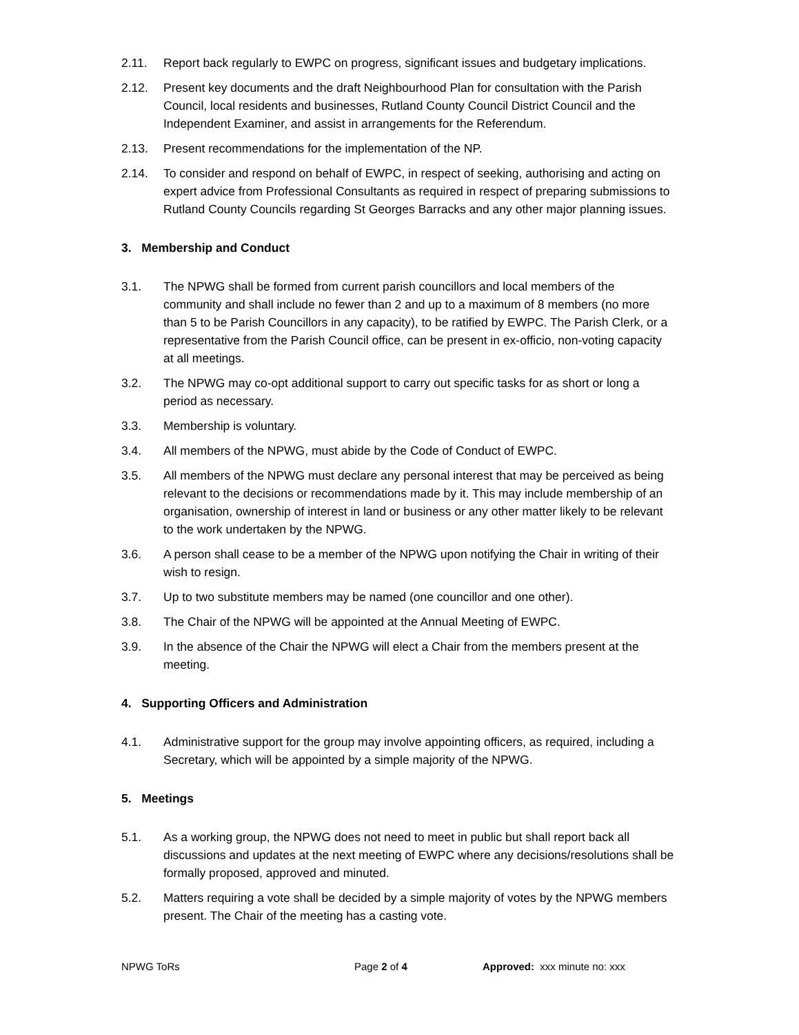2.11. Report back regularly to EWPC on progress, significant issues and budgetary implications.
2.12. Present key documents and the draft Neighbourhood Plan for consultation with the Parish Council, local residents and businesses, Rutland County Council District Council and the Independent Examiner, and assist in arrangements for the Referendum.
2.13. Present recommendations for the implementation of the NP.
2.14. To consider and respond on behalf of EWPC, in respect of seeking, authorising and acting on expert advice from Professional Consultants as required in respect of preparing submissions to Rutland County Councils regarding St Georges Barracks and any other major planning issues.
3. Membership and Conduct
3.1. The NPWG shall be formed from current parish councillors and local members of the community and shall include no fewer than 2 and up to a maximum of 8 members (no more than 5 to be Parish Councillors in any capacity), to be ratified by EWPC. The Parish Clerk, or a representative from the Parish Council office, can be present in ex-officio, non-voting capacity at all meetings.
3.2. The NPWG may co-opt additional support to carry out specific tasks for as short or long a period as necessary.
3.3. Membership is voluntary.
3.4. All members of the NPWG, must abide by the Code of Conduct of EWPC.
3.5. All members of the NPWG must declare any personal interest that may be perceived as being relevant to the decisions or recommendations made by it. This may include membership of an organisation, ownership of interest in land or business or any other matter likely to be relevant to the work undertaken by the NPWG.
3.6. A person shall cease to be a member of the NPWG upon notifying the Chair in writing of their wish to resign.
3.7. Up to two substitute members may be named (one councillor and one other).
3.8. The Chair of the NPWG will be appointed at the Annual Meeting of EWPC.
3.9. In the absence of the Chair the NPWG will elect a Chair from the members present at the meeting.
4. Supporting Officers and Administration
4.1. Administrative support for the group may involve appointing officers, as required, including a Secretary, which will be appointed by a simple majority of the NPWG.
5. Meetings
5.1. As a working group, the NPWG does not need to meet in public but shall report back all discussions and updates at the next meeting of EWPC where any decisions/resolutions shall be formally proposed, approved and minuted.
5.2. Matters requiring a vote shall be decided by a simple majority of votes by the NPWG members present. The Chair of the meeting has a casting vote.
NPWG ToRs Page 2 of 4 Approved: xxx minute no: xxx